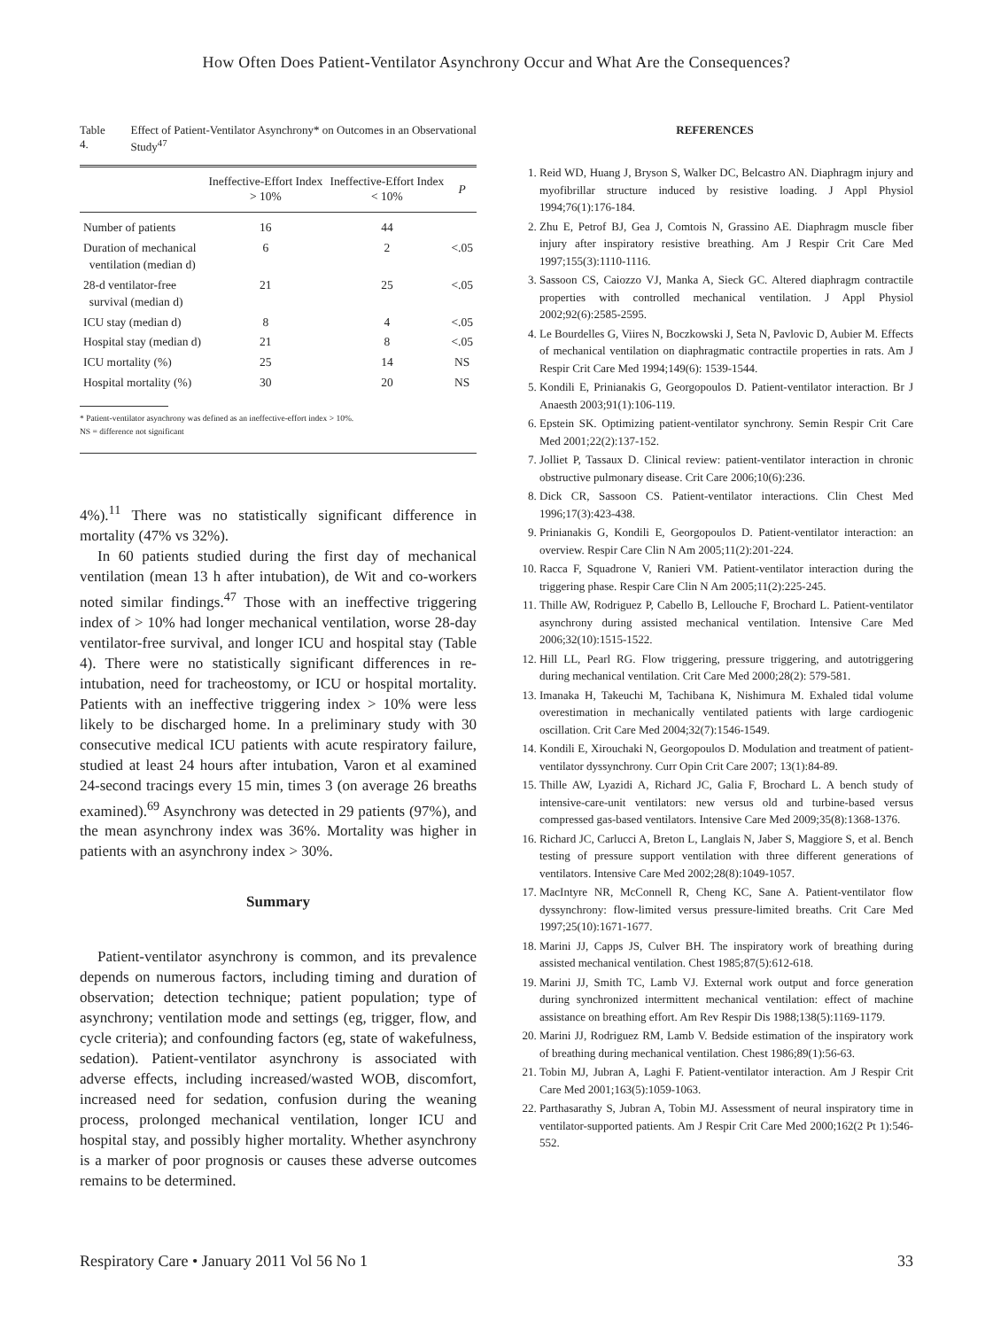How Often Does Patient-Ventilator Asynchrony Occur and What Are the Consequences?
Table 4. Effect of Patient-Ventilator Asynchrony* on Outcomes in an Observational Study<sup>47</sup>
| | Ineffective-Effort Index > 10% | Ineffective-Effort Index < 10% | P |
| --- | --- | --- | --- |
| Number of patients | 16 | 44 | |
| Duration of mechanical ventilation (median d) | 6 | 2 | <.05 |
| 28-d ventilator-free survival (median d) | 21 | 25 | <.05 |
| ICU stay (median d) | 8 | 4 | <.05 |
| Hospital stay (median d) | 21 | 8 | <.05 |
| ICU mortality (%) | 25 | 14 | NS |
| Hospital mortality (%) | 30 | 20 | NS |
* Patient-ventilator asynchrony was defined as an ineffective-effort index > 10%.
NS = difference not significant
4%).<sup>11</sup> There was no statistically significant difference in mortality (47% vs 32%).
In 60 patients studied during the first day of mechanical ventilation (mean 13 h after intubation), de Wit and co-workers noted similar findings.<sup>47</sup> Those with an ineffective triggering index of > 10% had longer mechanical ventilation, worse 28-day ventilator-free survival, and longer ICU and hospital stay (Table 4). There were no statistically significant differences in re-intubation, need for tracheostomy, or ICU or hospital mortality. Patients with an ineffective triggering index > 10% were less likely to be discharged home. In a preliminary study with 30 consecutive medical ICU patients with acute respiratory failure, studied at least 24 hours after intubation, Varon et al examined 24-second tracings every 15 min, times 3 (on average 26 breaths examined).<sup>69</sup> Asynchrony was detected in 29 patients (97%), and the mean asynchrony index was 36%. Mortality was higher in patients with an asynchrony index > 30%.
Summary
Patient-ventilator asynchrony is common, and its prevalence depends on numerous factors, including timing and duration of observation; detection technique; patient population; type of asynchrony; ventilation mode and settings (eg, trigger, flow, and cycle criteria); and confounding factors (eg, state of wakefulness, sedation). Patient-ventilator asynchrony is associated with adverse effects, including increased/wasted WOB, discomfort, increased need for sedation, confusion during the weaning process, prolonged mechanical ventilation, longer ICU and hospital stay, and possibly higher mortality. Whether asynchrony is a marker of poor prognosis or causes these adverse outcomes remains to be determined.
REFERENCES
1. Reid WD, Huang J, Bryson S, Walker DC, Belcastro AN. Diaphragm injury and myofibrillar structure induced by resistive loading. J Appl Physiol 1994;76(1):176-184.
2. Zhu E, Petrof BJ, Gea J, Comtois N, Grassino AE. Diaphragm muscle fiber injury after inspiratory resistive breathing. Am J Respir Crit Care Med 1997;155(3):1110-1116.
3. Sassoon CS, Caiozzo VJ, Manka A, Sieck GC. Altered diaphragm contractile properties with controlled mechanical ventilation. J Appl Physiol 2002;92(6):2585-2595.
4. Le Bourdelles G, Viires N, Boczkowski J, Seta N, Pavlovic D, Aubier M. Effects of mechanical ventilation on diaphragmatic contractile properties in rats. Am J Respir Crit Care Med 1994;149(6): 1539-1544.
5. Kondili E, Prinianakis G, Georgopoulos D. Patient-ventilator interaction. Br J Anaesth 2003;91(1):106-119.
6. Epstein SK. Optimizing patient-ventilator synchrony. Semin Respir Crit Care Med 2001;22(2):137-152.
7. Jolliet P, Tassaux D. Clinical review: patient-ventilator interaction in chronic obstructive pulmonary disease. Crit Care 2006;10(6):236.
8. Dick CR, Sassoon CS. Patient-ventilator interactions. Clin Chest Med 1996;17(3):423-438.
9. Prinianakis G, Kondili E, Georgopoulos D. Patient-ventilator interaction: an overview. Respir Care Clin N Am 2005;11(2):201-224.
10. Racca F, Squadrone V, Ranieri VM. Patient-ventilator interaction during the triggering phase. Respir Care Clin N Am 2005;11(2):225-245.
11. Thille AW, Rodriguez P, Cabello B, Lellouche F, Brochard L. Patient-ventilator asynchrony during assisted mechanical ventilation. Intensive Care Med 2006;32(10):1515-1522.
12. Hill LL, Pearl RG. Flow triggering, pressure triggering, and autotriggering during mechanical ventilation. Crit Care Med 2000;28(2): 579-581.
13. Imanaka H, Takeuchi M, Tachibana K, Nishimura M. Exhaled tidal volume overestimation in mechanically ventilated patients with large cardiogenic oscillation. Crit Care Med 2004;32(7):1546-1549.
14. Kondili E, Xirouchaki N, Georgopoulos D. Modulation and treatment of patient-ventilator dyssynchrony. Curr Opin Crit Care 2007; 13(1):84-89.
15. Thille AW, Lyazidi A, Richard JC, Galia F, Brochard L. A bench study of intensive-care-unit ventilators: new versus old and turbine-based versus compressed gas-based ventilators. Intensive Care Med 2009;35(8):1368-1376.
16. Richard JC, Carlucci A, Breton L, Langlais N, Jaber S, Maggiore S, et al. Bench testing of pressure support ventilation with three different generations of ventilators. Intensive Care Med 2002;28(8):1049-1057.
17. MacIntyre NR, McConnell R, Cheng KC, Sane A. Patient-ventilator flow dyssynchrony: flow-limited versus pressure-limited breaths. Crit Care Med 1997;25(10):1671-1677.
18. Marini JJ, Capps JS, Culver BH. The inspiratory work of breathing during assisted mechanical ventilation. Chest 1985;87(5):612-618.
19. Marini JJ, Smith TC, Lamb VJ. External work output and force generation during synchronized intermittent mechanical ventilation: effect of machine assistance on breathing effort. Am Rev Respir Dis 1988;138(5):1169-1179.
20. Marini JJ, Rodriguez RM, Lamb V. Bedside estimation of the inspiratory work of breathing during mechanical ventilation. Chest 1986;89(1):56-63.
21. Tobin MJ, Jubran A, Laghi F. Patient-ventilator interaction. Am J Respir Crit Care Med 2001;163(5):1059-1063.
22. Parthasarathy S, Jubran A, Tobin MJ. Assessment of neural inspiratory time in ventilator-supported patients. Am J Respir Crit Care Med 2000;162(2 Pt 1):546-552.
Respiratory Care • January 2011 Vol 56 No 1 33